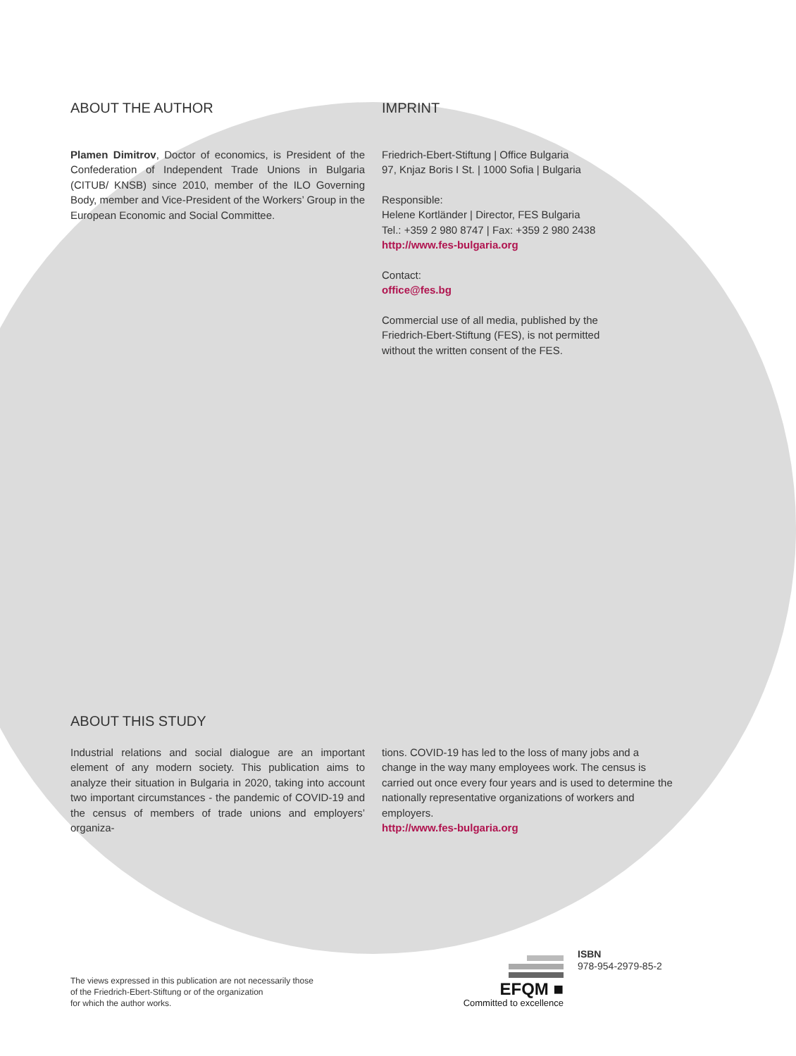ABOUT THE AUTHOR
Plamen Dimitrov, Doctor of economics, is President of the Confederation of Independent Trade Unions in Bulgaria (CITUB/ KNSB) since 2010, member of the ILO Governing Body, member and Vice-President of the Workers’ Group in the European Economic and Social Committee.
IMPRINT
Friedrich-Ebert-Stiftung | Office Bulgaria
97, Knjaz Boris I St. | 1000 Sofia | Bulgaria
Responsible:
Helene Kortländer | Director, FES Bulgaria
Tel.: +359 2 980 8747 | Fax: +359 2 980 2438
http://www.fes-bulgaria.org
Contact:
office@fes.bg
Commercial use of all media, published by the Friedrich-Ebert-Stiftung (FES), is not permitted without the written consent of the FES.
ABOUT THIS STUDY
Industrial relations and social dialogue are an important element of any modern society. This publication aims to analyze their situation in Bulgaria in 2020, taking into account two important circumstances - the pandemic of COVID-19 and the census of members of trade unions and employers’ organiza-
tions. COVID-19 has led to the loss of many jobs and a change in the way many employees work. The census is carried out once every four years and is used to determine the nationally representative organizations of workers and employers.
http://www.fes-bulgaria.org
The views expressed in this publication are not necessarily those
of the Friedrich-Ebert-Stiftung or of the organization
for which the author works.
EFQM ■
Committed to excellence
ISBN
978-954-2979-85-2